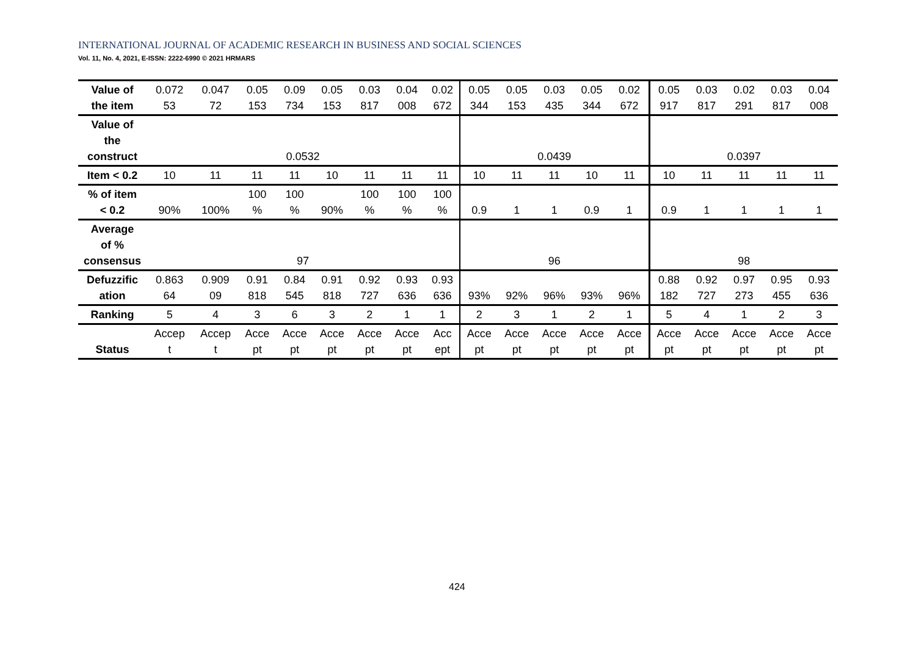INTERNATIONAL JOURNAL OF ACADEMIC RESEARCH IN BUSINESS AND SOCIAL SCIENCES
Vol. 11, No. 4, 2021, E-ISSN: 2222-6990 © 2021 HRMARS
| Value of the item | 0.072 53 | 0.047 72 | 0.05 153 | 0.09 734 | 0.05 153 | 0.03 817 | 0.04 008 | 0.02 672 | 0.05 344 | 0.05 153 | 0.03 435 | 0.05 344 | 0.02 672 | 0.05 917 | 0.03 817 | 0.02 291 | 0.03 817 | 0.04 008 |
| Value of the construct | 0.0532 | | | | | | | | 0.0439 | | | | | 0.0397 | | | | |
| Item < 0.2 | 10 | 11 | 11 | 11 | 10 | 11 | 11 | 11 | 10 | 11 | 11 | 10 | 11 | 10 | 11 | 11 | 11 | 11 |
| % of item < 0.2 | 90% | 100% | 100 % | 100 % | 90% | 100 % | 100 % | 100 % | 0.9 | 1 | 1 | 0.9 | 1 | 0.9 | 1 | 1 | 1 | 1 |
| Average of % consensus | 97 | | | | | | | | 96 | | | | | 98 | | | | |
| Defuzzific ation | 0.863 64 | 0.909 09 | 0.91 818 | 0.84 545 | 0.91 818 | 0.92 727 | 0.93 636 | 0.93 636 | 93% | 92% | 96% | 93% | 96% | 0.88 182 | 0.92 727 | 0.97 273 | 0.95 455 | 0.93 636 |
| Ranking | 5 | 4 | 3 | 6 | 3 | 2 | 1 | 1 | 2 | 3 | 1 | 2 | 1 | 5 | 4 | 1 | 2 | 3 |
| Status | Accep t | Accep t | Acce pt | Acce pt | Acce pt | Acce pt | Acce pt | Acc ept | Acce pt | Acce pt | Acce pt | Acce pt | Acce pt | Acce pt | Acce pt | Acce pt | Acce pt | Acce pt |
424